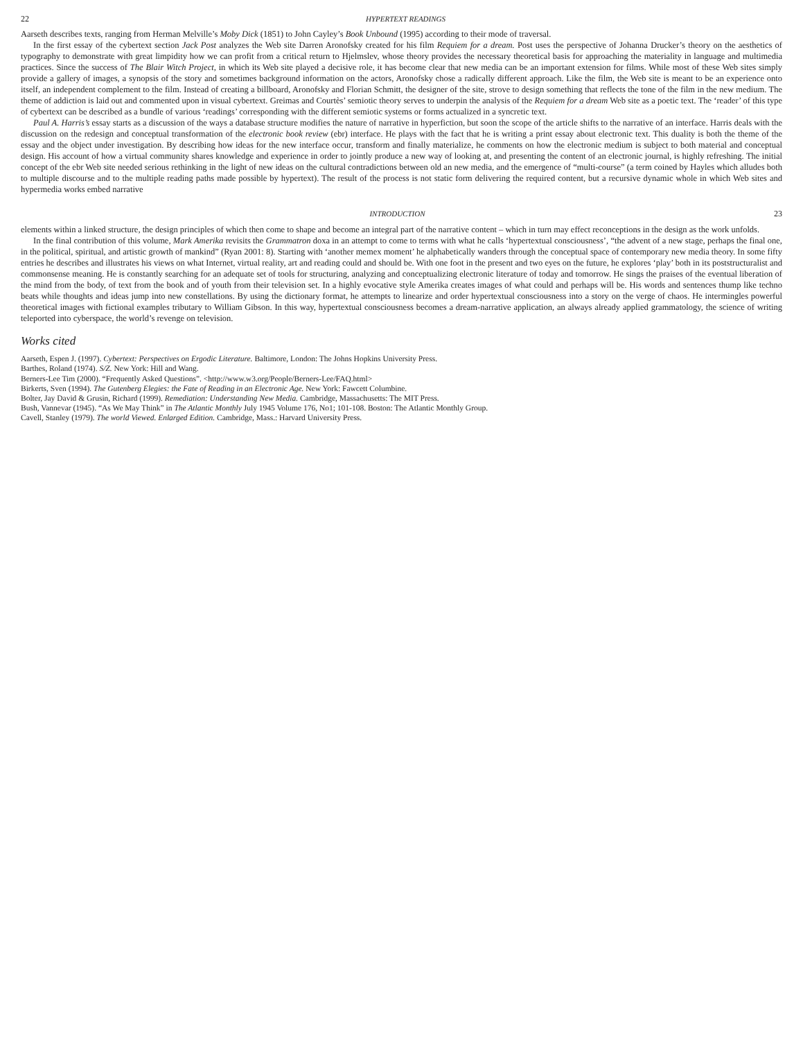22 HYPERTEXT READINGS
Aarseth describes texts, ranging from Herman Melville’s Moby Dick (1851) to John Cayley’s Book Unbound (1995) according to their mode of traversal.
In the first essay of the cybertext section Jack Post analyzes the Web site Darren Aronofsky created for his film Requiem for a dream. Post uses the perspective of Johanna Drucker’s theory on the aesthetics of typography to demonstrate with great limpidity how we can profit from a critical return to Hjelmslev, whose theory provides the necessary theoretical basis for approaching the materiality in language and multimedia practices. Since the success of The Blair Witch Project, in which its Web site played a decisive role, it has become clear that new media can be an important extension for films. While most of these Web sites simply provide a gallery of images, a synopsis of the story and sometimes background information on the actors, Aronofsky chose a radically different approach. Like the film, the Web site is meant to be an experience onto itself, an independent complement to the film. Instead of creating a billboard, Aronofsky and Florian Schmitt, the designer of the site, strove to design something that reflects the tone of the film in the new medium. The theme of addiction is laid out and commented upon in visual cybertext. Greimas and Courtès’ semiotic theory serves to underpin the analysis of the Requiem for a dream Web site as a poetic text. The ‘reader’ of this type of cybertext can be described as a bundle of various ‘readings’ corresponding with the different semiotic systems or forms actualized in a syncretic text.
Paul A. Harris’s essay starts as a discussion of the ways a database structure modifies the nature of narrative in hyperfiction, but soon the scope of the article shifts to the narrative of an interface. Harris deals with the discussion on the redesign and conceptual transformation of the electronic book review (ebr) interface. He plays with the fact that he is writing a print essay about electronic text. This duality is both the theme of the essay and the object under investigation. By describing how ideas for the new interface occur, transform and finally materialize, he comments on how the electronic medium is subject to both material and conceptual design. His account of how a virtual community shares knowledge and experience in order to jointly produce a new way of looking at, and presenting the content of an electronic journal, is highly refreshing. The initial concept of the ebr Web site needed serious rethinking in the light of new ideas on the cultural contradictions between old an new media, and the emergence of “multi-course” (a term coined by Hayles which alludes both to multiple discourse and to the multiple reading paths made possible by hypertext). The result of the process is not static form delivering the required content, but a recursive dynamic whole in which Web sites and hypermedia works embed narrative
INTRODUCTION 23
elements within a linked structure, the design principles of which then come to shape and become an integral part of the narrative content – which in turn may effect reconceptions in the design as the work unfolds.
In the final contribution of this volume, Mark Amerika revisits the Grammatron doxa in an attempt to come to terms with what he calls ‘hypertextual consciousness’, “the advent of a new stage, perhaps the final one, in the political, spiritual, and artistic growth of mankind” (Ryan 2001: 8). Starting with ‘another memex moment’ he alphabetically wanders through the conceptual space of contemporary new media theory. In some fifty entries he describes and illustrates his views on what Internet, virtual reality, art and reading could and should be. With one foot in the present and two eyes on the future, he explores ‘play’ both in its poststructuralist and commonsense meaning. He is constantly searching for an adequate set of tools for structuring, analyzing and conceptualizing electronic literature of today and tomorrow. He sings the praises of the eventual liberation of the mind from the body, of text from the book and of youth from their television set. In a highly evocative style Amerika creates images of what could and perhaps will be. His words and sentences thump like techno beats while thoughts and ideas jump into new constellations. By using the dictionary format, he attempts to linearize and order hypertextual consciousness into a story on the verge of chaos. He intermingles powerful theoretical images with fictional examples tributary to William Gibson. In this way, hypertextual consciousness becomes a dream-narrative application, an always already applied grammatology, the science of writing teleported into cyberspace, the world’s revenge on television.
Works cited
Aarseth, Espen J. (1997). Cybertext: Perspectives on Ergodic Literature. Baltimore, London: The Johns Hopkins University Press.
Barthes, Roland (1974). S/Z. New York: Hill and Wang.
Berners-Lee Tim (2000). “Frequently Asked Questions”. <http://www.w3.org/People/Berners-Lee/FAQ.html>
Birkerts, Sven (1994). The Gutenberg Elegies: the Fate of Reading in an Electronic Age. New York: Fawcett Columbine.
Bolter, Jay David & Grusin, Richard (1999). Remediation: Understanding New Media. Cambridge, Massachusetts: The MIT Press.
Bush, Vannevar (1945). “As We May Think” in The Atlantic Monthly July 1945 Volume 176, No1; 101-108. Boston: The Atlantic Monthly Group.
Cavell, Stanley (1979). The world Viewed. Enlarged Edition. Cambridge, Mass.: Harvard University Press.